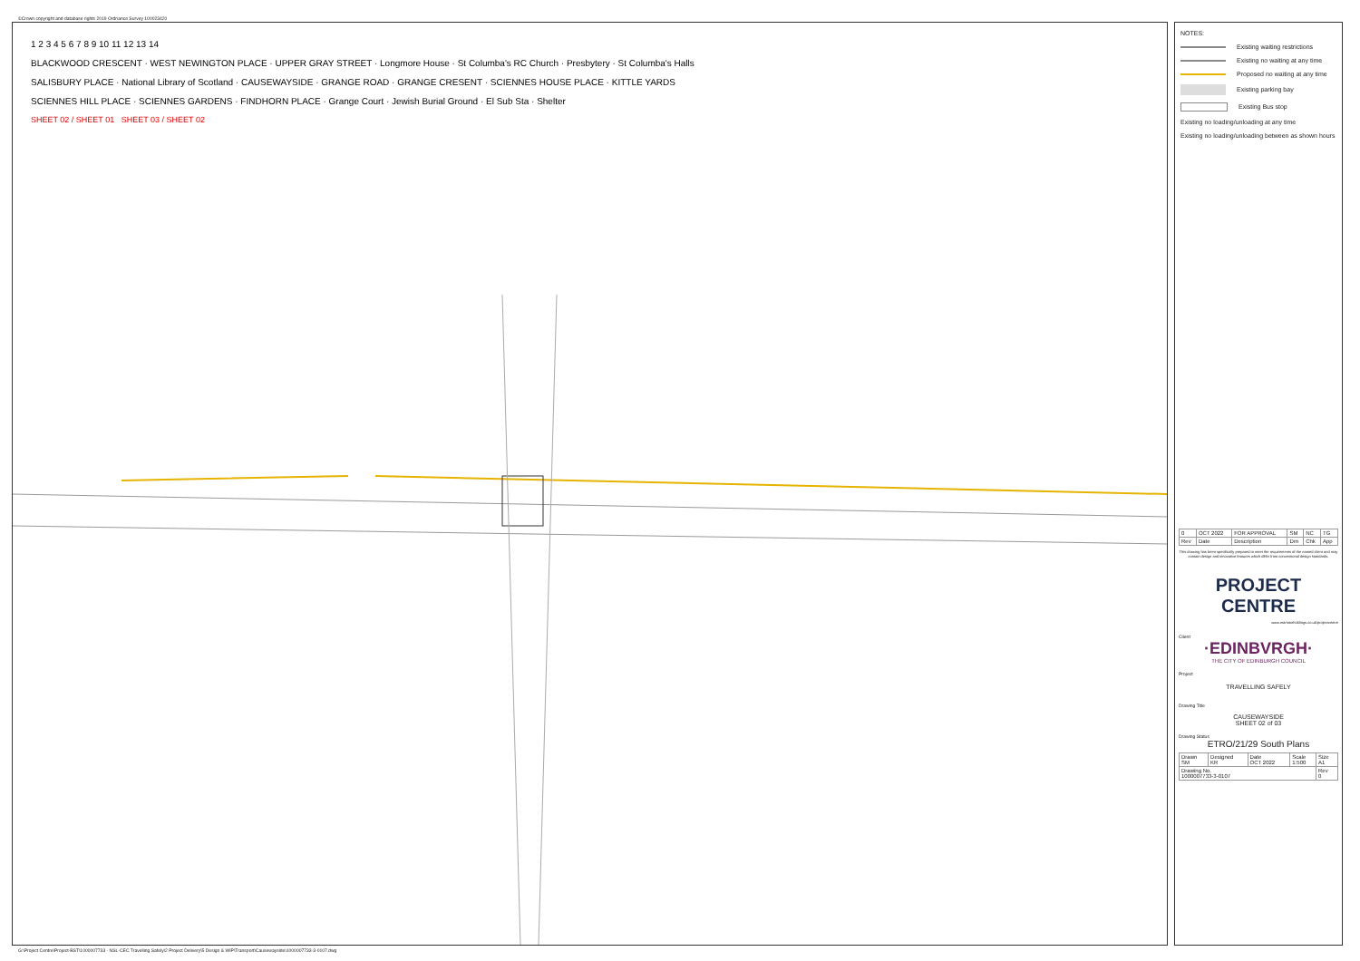©Crown copyright and database rights 2019 Ordnance Survey 100023420
1 2 3 4 5 6 7 8 9 10 11 12 13 14
BLACKWOOD CRESCENT · WEST NEWINGTON PLACE · UPPER GRAY STREET · Longmore House · St Columba's RC Church · Presbytery · St Columba's Halls
SALISBURY PLACE · National Library of Scotland · CAUSEWAYSIDE · GRANGE ROAD · GRANGE CRESENT · SCIENNES HOUSE PLACE · KITTLE YARDS
SCIENNES HILL PLACE · SCIENNES GARDENS · FINDHORN PLACE · Grange Court · Jewish Burial Ground · El Sub Sta · Shelter
SHEET 02 / SHEET 01 SHEET 03 / SHEET 02
NOTES:
Existing waiting restrictions
Existing no waiting at any time
Proposed no waiting at any time
Existing parking bay
Existing Bus stop
Existing no loading/unloading at any time
Existing no loading/unloading between as shown hours
| 0 | OCT 2022 | FOR APPROVAL | SM | NC | TG |
| Rev | Date | Description | Drn | Chk | App |
This drawing has been specifically prepared to meet the requirements of the named client and may contain design and innovative features which differ from conventional design standards.
PROJECT
CENTRE
www.marstonholdings.co.uk/projectcentre
Client
·EDINBVRGH·
THE CITY OF EDINBURGH COUNCIL
Project
TRAVELLING SAFELY
Drawing Title
CAUSEWAYSIDE
SHEET 02 of 03
Drawing Status
ETRO/21/29 South Plans
| Drawn SM | Designed KR | Date OCT 2022 | Scale 1:500 | Size A1 |
| Drawing No. 1000007733-3-0107 | | | | Rev 0 |
G:\Project Centre\Project-BST\1000007733 - NSL-CEC Travelling Safely\2 Project Delivery\5 Design & WIP\Transport\Causewayside\1000007733-3-0107.dwg